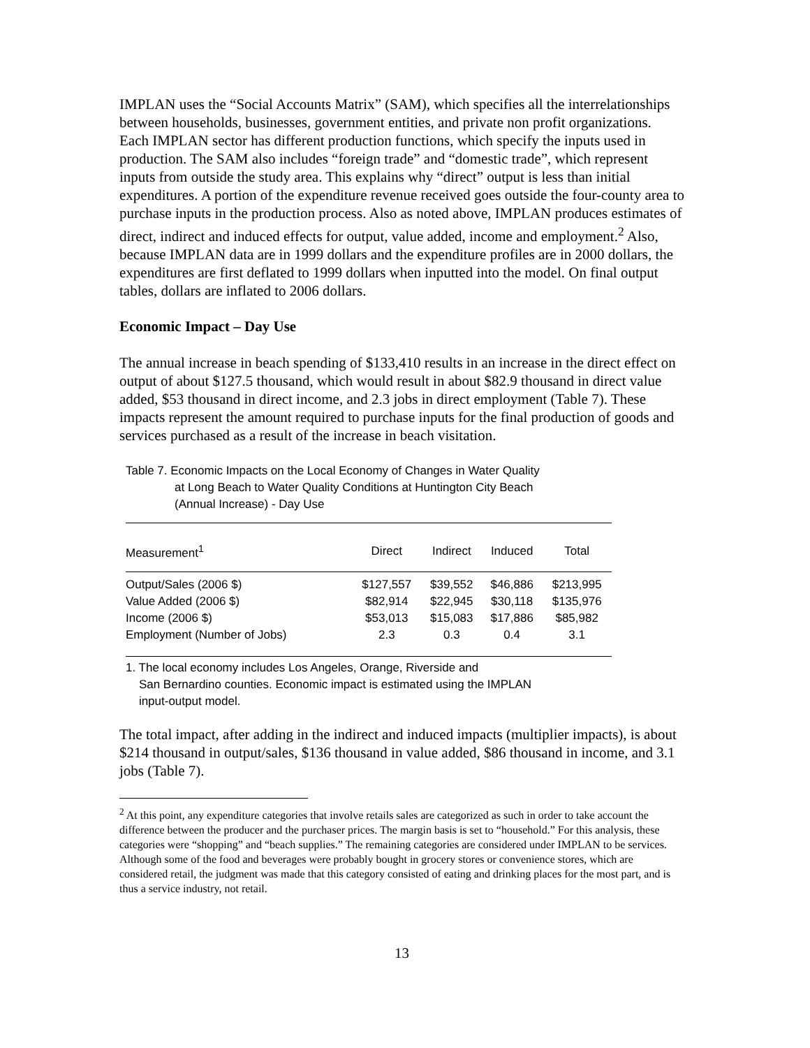IMPLAN uses the “Social Accounts Matrix” (SAM), which specifies all the interrelationships between households, businesses, government entities, and private non profit organizations. Each IMPLAN sector has different production functions, which specify the inputs used in production. The SAM also includes “foreign trade” and “domestic trade”, which represent inputs from outside the study area. This explains why “direct” output is less than initial expenditures. A portion of the expenditure revenue received goes outside the four-county area to purchase inputs in the production process. Also as noted above, IMPLAN produces estimates of direct, indirect and induced effects for output, value added, income and employment.<sup>2</sup> Also, because IMPLAN data are in 1999 dollars and the expenditure profiles are in 2000 dollars, the expenditures are first deflated to 1999 dollars when inputted into the model. On final output tables, dollars are inflated to 2006 dollars.
Economic Impact – Day Use
The annual increase in beach spending of $133,410 results in an increase in the direct effect on output of about $127.5 thousand, which would result in about $82.9 thousand in direct value added, $53 thousand in direct income, and 2.3 jobs in direct employment (Table 7). These impacts represent the amount required to purchase inputs for the final production of goods and services purchased as a result of the increase in beach visitation.
Table 7. Economic Impacts on the Local Economy of Changes in Water Quality
at Long Beach to Water Quality Conditions at Huntington City Beach
(Annual Increase) - Day Use
| Measurement<sup>1</sup> | Direct | Indirect | Induced | Total |
| --- | --- | --- | --- | --- |
| Output/Sales (2006 $) | $127,557 | $39,552 | $46,886 | $213,995 |
| Value Added (2006 $) | $82,914 | $22,945 | $30,118 | $135,976 |
| Income (2006 $) | $53,013 | $15,083 | $17,886 | $85,982 |
| Employment (Number of Jobs) | 2.3 | 0.3 | 0.4 | 3.1 |
1. The local economy includes Los Angeles, Orange, Riverside and
San Bernardino counties. Economic impact is estimated using the IMPLAN
input-output model.
The total impact, after adding in the indirect and induced impacts (multiplier impacts), is about $214 thousand in output/sales, $136 thousand in value added, $86 thousand in income, and 3.1 jobs (Table 7).
<sup>2</sup> At this point, any expenditure categories that involve retails sales are categorized as such in order to take account the difference between the producer and the purchaser prices. The margin basis is set to “household.” For this analysis, these categories were “shopping” and “beach supplies.” The remaining categories are considered under IMPLAN to be services. Although some of the food and beverages were probably bought in grocery stores or convenience stores, which are considered retail, the judgment was made that this category consisted of eating and drinking places for the most part, and is thus a service industry, not retail.
13